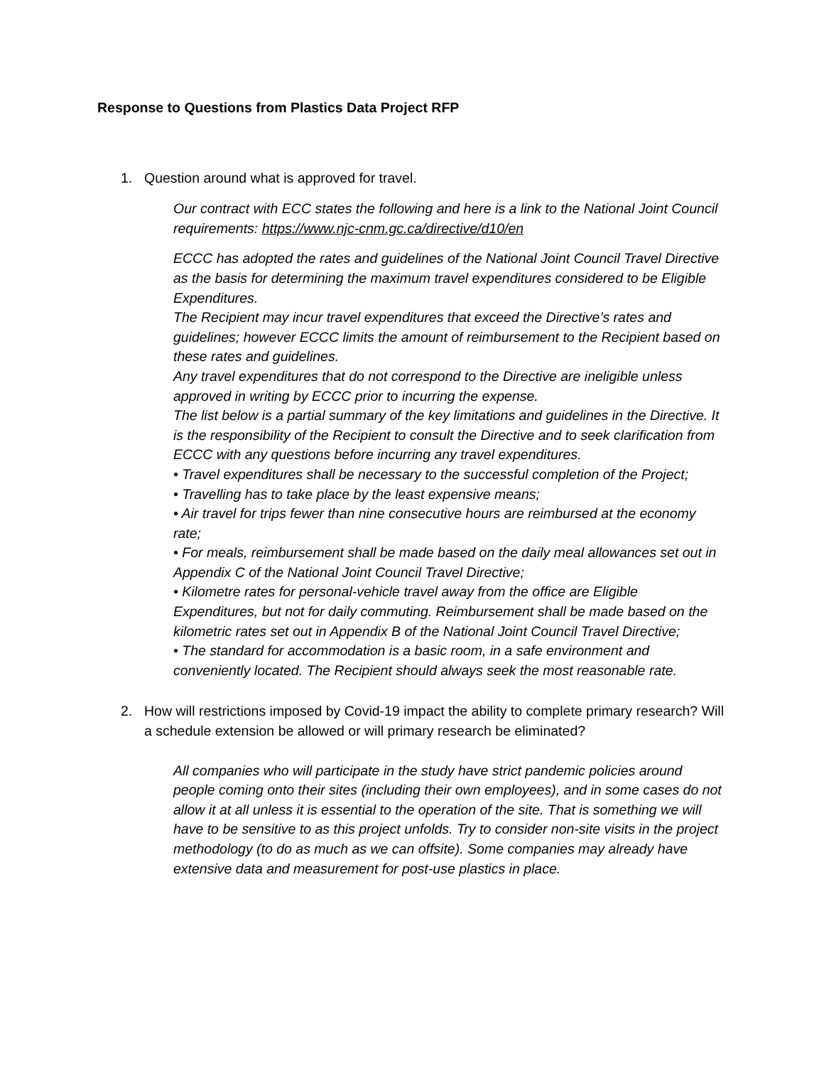Response to Questions from Plastics Data Project RFP
1. Question around what is approved for travel.
Our contract with ECC states the following and here is a link to the National Joint Council requirements: https://www.njc-cnm.gc.ca/directive/d10/en
ECCC has adopted the rates and guidelines of the National Joint Council Travel Directive as the basis for determining the maximum travel expenditures considered to be Eligible Expenditures.
The Recipient may incur travel expenditures that exceed the Directive’s rates and guidelines; however ECCC limits the amount of reimbursement to the Recipient based on these rates and guidelines.
Any travel expenditures that do not correspond to the Directive are ineligible unless approved in writing by ECCC prior to incurring the expense.
The list below is a partial summary of the key limitations and guidelines in the Directive. It is the responsibility of the Recipient to consult the Directive and to seek clarification from ECCC with any questions before incurring any travel expenditures.
• Travel expenditures shall be necessary to the successful completion of the Project;
• Travelling has to take place by the least expensive means;
• Air travel for trips fewer than nine consecutive hours are reimbursed at the economy rate;
• For meals, reimbursement shall be made based on the daily meal allowances set out in Appendix C of the National Joint Council Travel Directive;
• Kilometre rates for personal-vehicle travel away from the office are Eligible Expenditures, but not for daily commuting. Reimbursement shall be made based on the kilometric rates set out in Appendix B of the National Joint Council Travel Directive;
• The standard for accommodation is a basic room, in a safe environment and conveniently located. The Recipient should always seek the most reasonable rate.
2. How will restrictions imposed by Covid-19 impact the ability to complete primary research? Will a schedule extension be allowed or will primary research be eliminated?
All companies who will participate in the study have strict pandemic policies around people coming onto their sites (including their own employees), and in some cases do not allow it at all unless it is essential to the operation of the site. That is something we will have to be sensitive to as this project unfolds. Try to consider non-site visits in the project methodology (to do as much as we can offsite). Some companies may already have extensive data and measurement for post-use plastics in place.